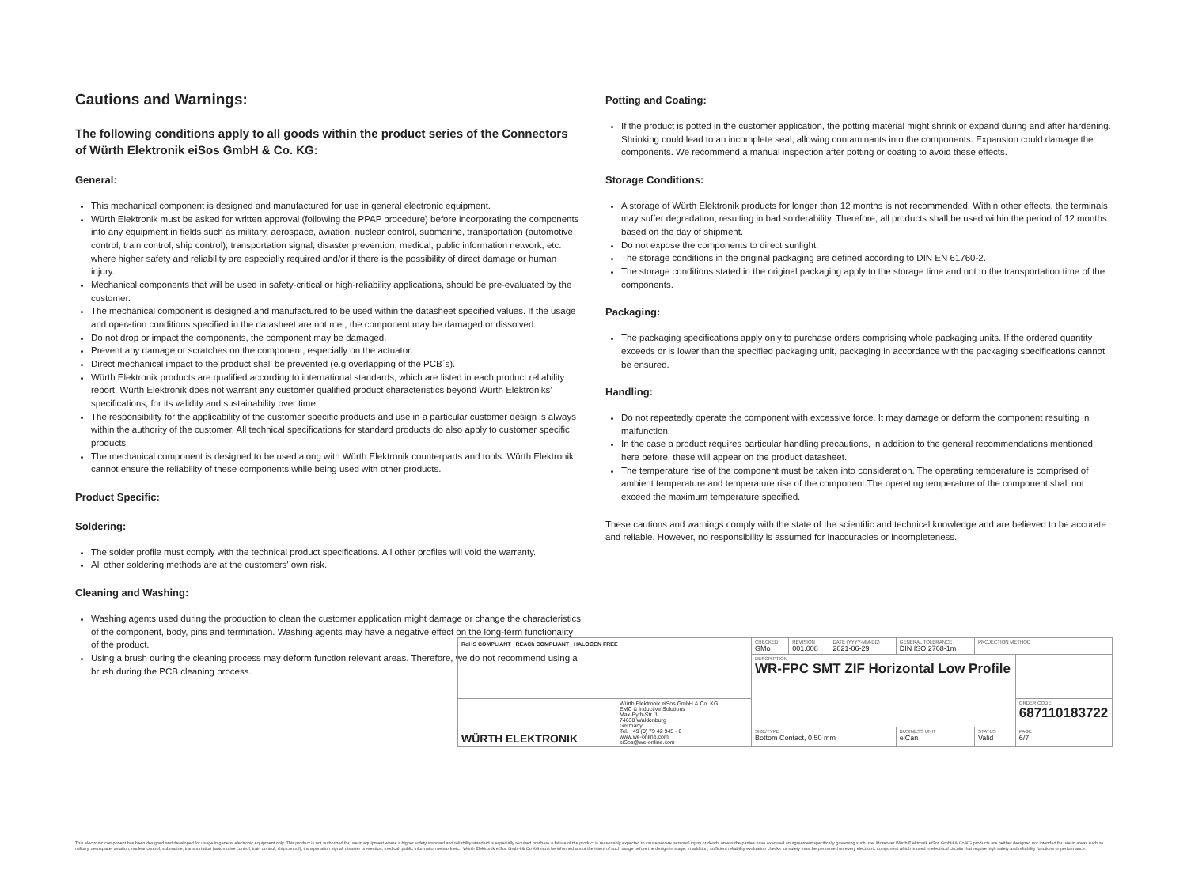Cautions and Warnings:
The following conditions apply to all goods within the product series of the Connectors of Würth Elektronik eiSos GmbH & Co. KG:
General:
This mechanical component is designed and manufactured for use in general electronic equipment.
Würth Elektronik must be asked for written approval (following the PPAP procedure) before incorporating the components into any equipment in fields such as military, aerospace, aviation, nuclear control, submarine, transportation (automotive control, train control, ship control), transportation signal, disaster prevention, medical, public information network, etc. where higher safety and reliability are especially required and/or if there is the possibility of direct damage or human injury.
Mechanical components that will be used in safety-critical or high-reliability applications, should be pre-evaluated by the customer.
The mechanical component is designed and manufactured to be used within the datasheet specified values. If the usage and operation conditions specified in the datasheet are not met, the component may be damaged or dissolved.
Do not drop or impact the components, the component may be damaged.
Prevent any damage or scratches on the component, especially on the actuator.
Direct mechanical impact to the product shall be prevented (e.g overlapping of the PCB´s).
Würth Elektronik products are qualified according to international standards, which are listed in each product reliability report. Würth Elektronik does not warrant any customer qualified product characteristics beyond Würth Elektroniks' specifications, for its validity and sustainability over time.
The responsibility for the applicability of the customer specific products and use in a particular customer design is always within the authority of the customer. All technical specifications for standard products do also apply to customer specific products.
The mechanical component is designed to be used along with Würth Elektronik counterparts and tools. Würth Elektronik cannot ensure the reliability of these components while being used with other products.
Product Specific:
Soldering:
The solder profile must comply with the technical product specifications. All other profiles will void the warranty.
All other soldering methods are at the customers' own risk.
Cleaning and Washing:
Washing agents used during the production to clean the customer application might damage or change the characteristics of the component, body, pins and termination. Washing agents may have a negative effect on the long-term functionality of the product.
Using a brush during the cleaning process may deform function relevant areas. Therefore, we do not recommend using a brush during the PCB cleaning process.
Potting and Coating:
If the product is potted in the customer application, the potting material might shrink or expand during and after hardening. Shrinking could lead to an incomplete seal, allowing contaminants into the components. Expansion could damage the components. We recommend a manual inspection after potting or coating to avoid these effects.
Storage Conditions:
A storage of Würth Elektronik products for longer than 12 months is not recommended. Within other effects, the terminals may suffer degradation, resulting in bad solderability. Therefore, all products shall be used within the period of 12 months based on the day of shipment.
Do not expose the components to direct sunlight.
The storage conditions in the original packaging are defined according to DIN EN 61760-2.
The storage conditions stated in the original packaging apply to the storage time and not to the transportation time of the components.
Packaging:
The packaging specifications apply only to purchase orders comprising whole packaging units. If the ordered quantity exceeds or is lower than the specified packaging unit, packaging in accordance with the packaging specifications cannot be ensured.
Handling:
Do not repeatedly operate the component with excessive force. It may damage or deform the component resulting in malfunction.
In the case a product requires particular handling precautions, in addition to the general recommendations mentioned here before, these will appear on the product datasheet.
The temperature rise of the component must be taken into consideration. The operating temperature is comprised of ambient temperature and temperature rise of the component.The operating temperature of the component shall not exceed the maximum temperature specified.
These cautions and warnings comply with the state of the scientific and technical knowledge and are believed to be accurate and reliable. However, no responsibility is assumed for inaccuracies or incompleteness.
| RoHS COMPLIANT REACh COMPLIANT HALOGEN FREE | | CHECKED GMo | REVISION 001.008 | DATE (YYYY-MM-DD) 2021-06-29 | GENERAL TOLERANCE DIN ISO 2768-1m | PROJECTION METHOD | |
| | | DESCRIPTION WR-FPC SMT ZIF Horizontal Low Profile | | | | | |
| WÜRTH ELEKTRONIK | Würth Elektronik eiSos GmbH & Co. KG EMC & Inductive Solutions Max-Eyth-Str. 1 74638 Waldenburg Germany Tel. +49 (0) 79 42 945 - 0 www.we-online.com eiSos@we-online.com | | | | | | ORDER CODE 687110183722 |
| | | SIZE/TYPE Bottom Contact, 0.50 mm | | | BUSINESS UNIT eiCan | STATUS Valid | PAGE 6/7 |
This electronic component has been designed and developed for usage in general electronic equipment only. This product is not authorized for use in equipment where a higher safety standard and reliability standard is especially required or where a failure of the product is reasonably expected to cause severe personal injury or death, unless the parties have executed an agreement specifically governing such use. Moreover Würth Elektronik eiSos GmbH & Co KG products are neither designed nor intended for use in areas such as military, aerospace, aviation, nuclear control, submarine, transportation (automotive control, train control, ship control), transportation signal, disaster prevention, medical, public information network etc.. Würth Elektronik eiSos GmbH & Co KG must be informed about the intent of such usage before the design-in stage. In addition, sufficient reliability evaluation checks for safety must be performed on every electronic component which is used in electrical circuits that require high safety and reliability functions or performance.